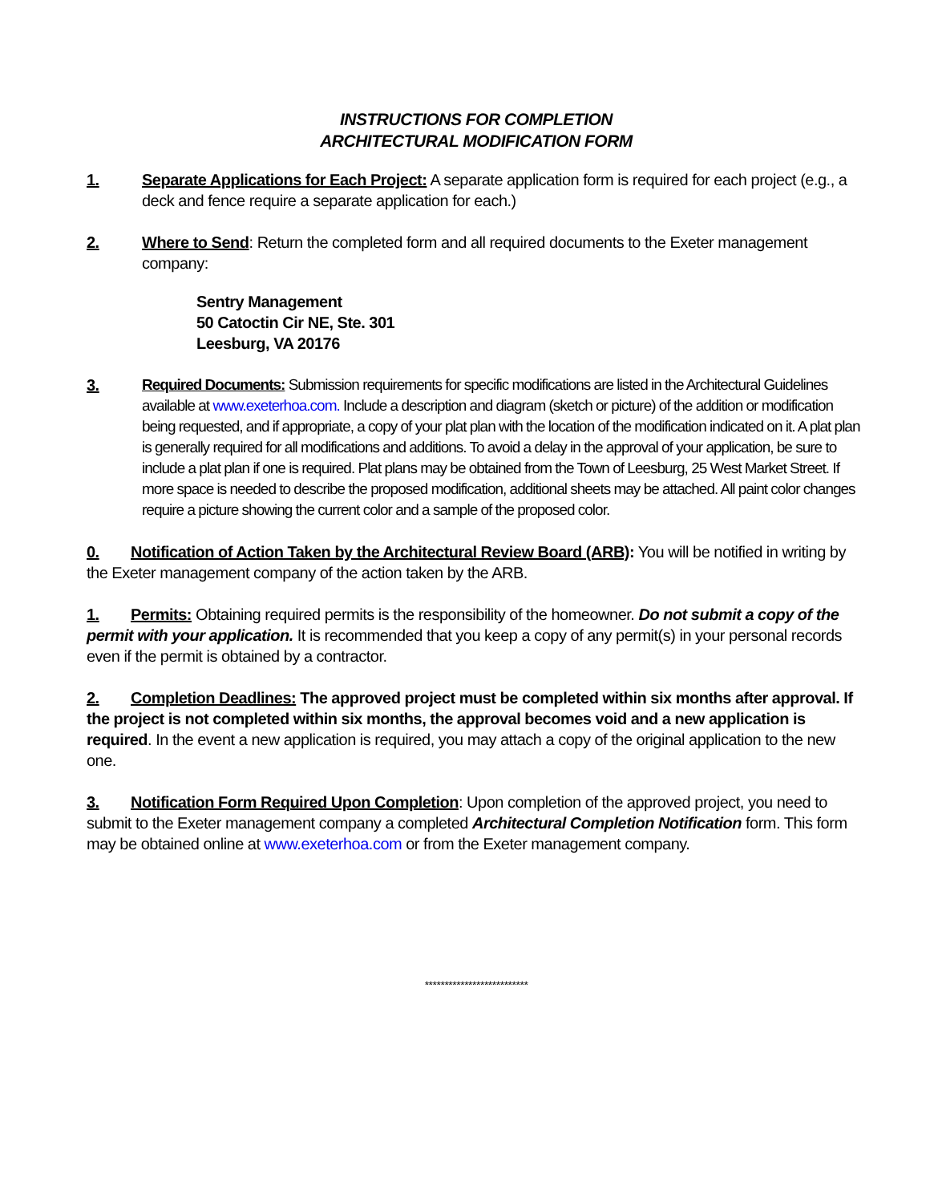INSTRUCTIONS FOR COMPLETION
ARCHITECTURAL MODIFICATION FORM
1. Separate Applications for Each Project: A separate application form is required for each project (e.g., a deck and fence require a separate application for each.)
2. Where to Send: Return the completed form and all required documents to the Exeter management company:
Sentry Management
50 Catoctin Cir NE, Ste. 301
Leesburg, VA 20176
3. Required Documents: Submission requirements for specific modifications are listed in the Architectural Guidelines available at www.exeterhoa.com. Include a description and diagram (sketch or picture) of the addition or modification being requested, and if appropriate, a copy of your plat plan with the location of the modification indicated on it. A plat plan is generally required for all modifications and additions. To avoid a delay in the approval of your application, be sure to include a plat plan if one is required. Plat plans may be obtained from the Town of Leesburg, 25 West Market Street. If more space is needed to describe the proposed modification, additional sheets may be attached. All paint color changes require a picture showing the current color and a sample of the proposed color.
0. Notification of Action Taken by the Architectural Review Board (ARB): You will be notified in writing by the Exeter management company of the action taken by the ARB.
1. Permits: Obtaining required permits is the responsibility of the homeowner. Do not submit a copy of the permit with your application. It is recommended that you keep a copy of any permit(s) in your personal records even if the permit is obtained by a contractor.
2. Completion Deadlines: The approved project must be completed within six months after approval. If the project is not completed within six months, the approval becomes void and a new application is required. In the event a new application is required, you may attach a copy of the original application to the new one.
3. Notification Form Required Upon Completion: Upon completion of the approved project, you need to submit to the Exeter management company a completed Architectural Completion Notification form. This form may be obtained online at www.exeterhoa.com or from the Exeter management company.
**************************